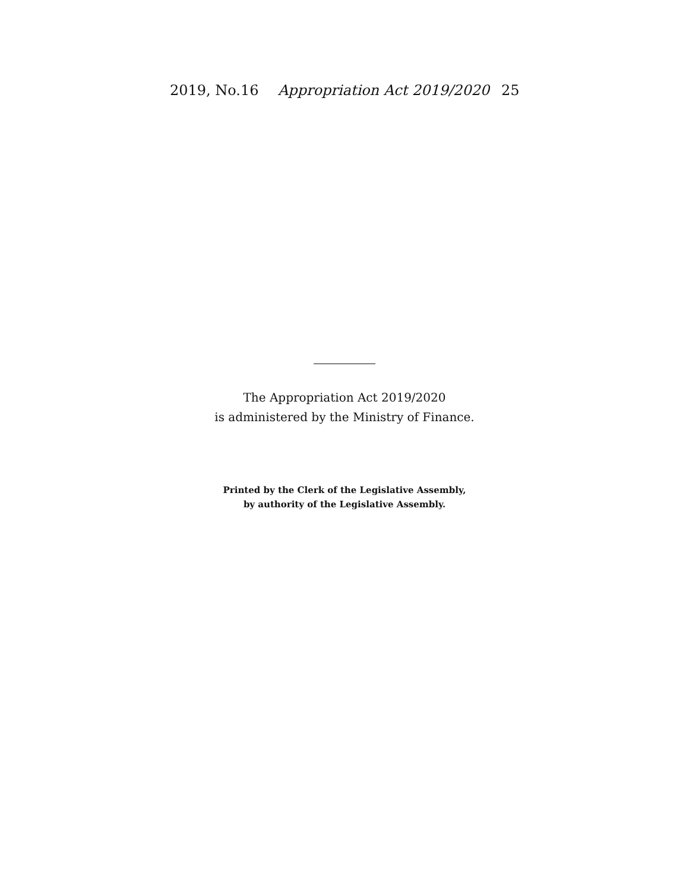2019, No.16 Appropriation Act 2019/2020 25
The Appropriation Act 2019/2020
is administered by the Ministry of Finance.
Printed by the Clerk of the Legislative Assembly,
by authority of the Legislative Assembly.